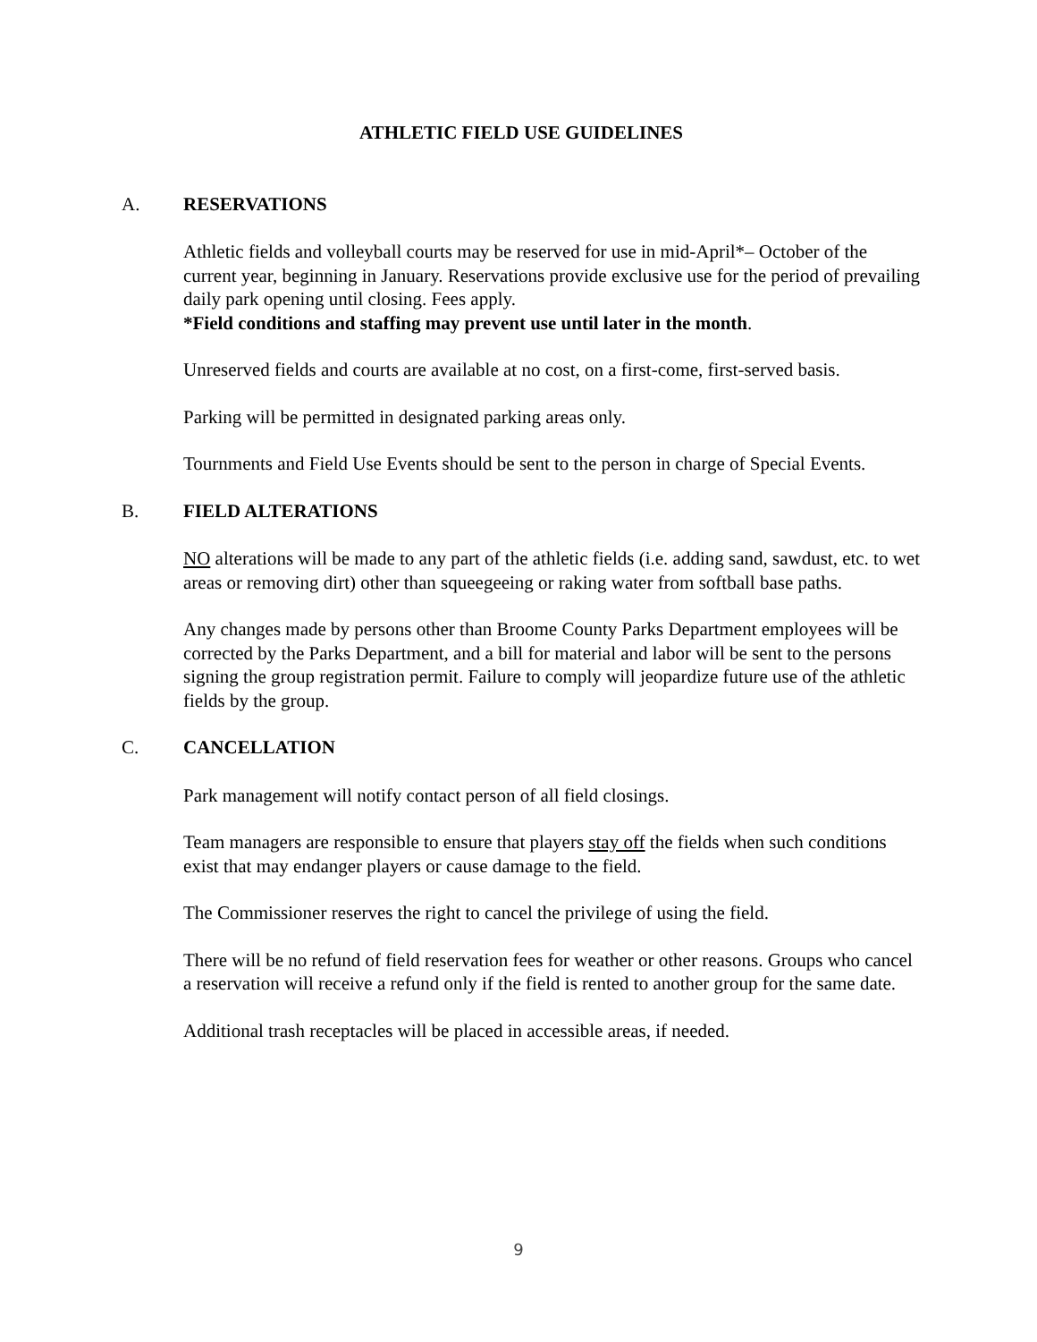ATHLETIC FIELD USE GUIDELINES
A. RESERVATIONS
Athletic fields and volleyball courts may be reserved for use in mid-April*– October of the current year, beginning in January. Reservations provide exclusive use for the period of prevailing daily park opening until closing. Fees apply.
*Field conditions and staffing may prevent use until later in the month.
Unreserved fields and courts are available at no cost, on a first-come, first-served basis.
Parking will be permitted in designated parking areas only.
Tournments and Field Use Events should be sent to the person in charge of Special Events.
B. FIELD ALTERATIONS
NO alterations will be made to any part of the athletic fields (i.e. adding sand, sawdust, etc. to wet areas or removing dirt) other than squeegeeing or raking water from softball base paths.
Any changes made by persons other than Broome County Parks Department employees will be corrected by the Parks Department, and a bill for material and labor will be sent to the persons signing the group registration permit. Failure to comply will jeopardize future use of the athletic fields by the group.
C. CANCELLATION
Park management will notify contact person of all field closings.
Team managers are responsible to ensure that players stay off the fields when such conditions exist that may endanger players or cause damage to the field.
The Commissioner reserves the right to cancel the privilege of using the field.
There will be no refund of field reservation fees for weather or other reasons. Groups who cancel a reservation will receive a refund only if the field is rented to another group for the same date.
Additional trash receptacles will be placed in accessible areas, if needed.
9